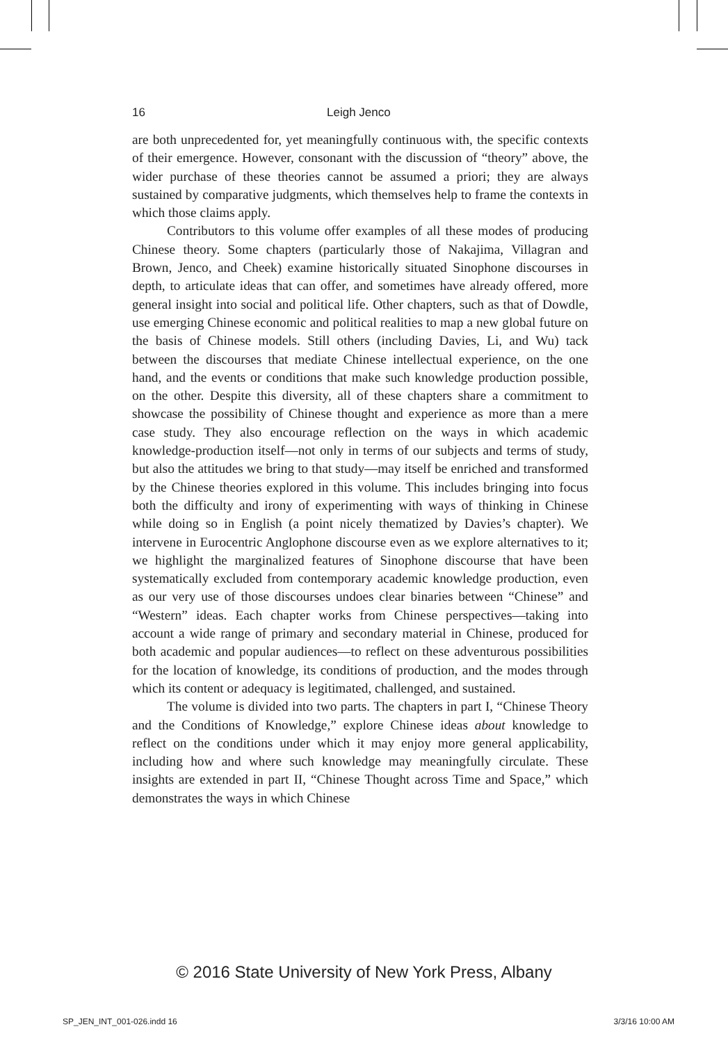16 Leigh Jenco
are both unprecedented for, yet meaningfully continuous with, the specific contexts of their emergence. However, consonant with the discussion of “theory” above, the wider purchase of these theories cannot be assumed a priori; they are always sustained by comparative judgments, which themselves help to frame the contexts in which those claims apply.
Contributors to this volume offer examples of all these modes of producing Chinese theory. Some chapters (particularly those of Nakajima, Villagran and Brown, Jenco, and Cheek) examine historically situated Sinophone discourses in depth, to articulate ideas that can offer, and sometimes have already offered, more general insight into social and political life. Other chapters, such as that of Dowdle, use emerging Chinese economic and political realities to map a new global future on the basis of Chinese models. Still others (including Davies, Li, and Wu) tack between the discourses that mediate Chinese intellectual experience, on the one hand, and the events or conditions that make such knowledge production possible, on the other. Despite this diversity, all of these chapters share a commitment to showcase the possibility of Chinese thought and experience as more than a mere case study. They also encourage reflection on the ways in which academic knowledge-production itself—not only in terms of our subjects and terms of study, but also the attitudes we bring to that study—may itself be enriched and transformed by the Chinese theories explored in this volume. This includes bringing into focus both the difficulty and irony of experimenting with ways of thinking in Chinese while doing so in English (a point nicely thematized by Davies’s chapter). We intervene in Eurocentric Anglophone discourse even as we explore alternatives to it; we highlight the marginalized features of Sinophone discourse that have been systematically excluded from contemporary academic knowledge production, even as our very use of those discourses undoes clear binaries between “Chinese” and “Western” ideas. Each chapter works from Chinese perspectives—taking into account a wide range of primary and secondary material in Chinese, produced for both academic and popular audiences—to reflect on these adventurous possibilities for the location of knowledge, its conditions of production, and the modes through which its content or adequacy is legitimated, challenged, and sustained.
The volume is divided into two parts. The chapters in part I, “Chinese Theory and the Conditions of Knowledge,” explore Chinese ideas about knowledge to reflect on the conditions under which it may enjoy more general applicability, including how and where such knowledge may meaningfully circulate. These insights are extended in part II, “Chinese Thought across Time and Space,” which demonstrates the ways in which Chinese
© 2016 State University of New York Press, Albany
SP_JEN_INT_001-026.indd 16 3/3/16 10:00 AM